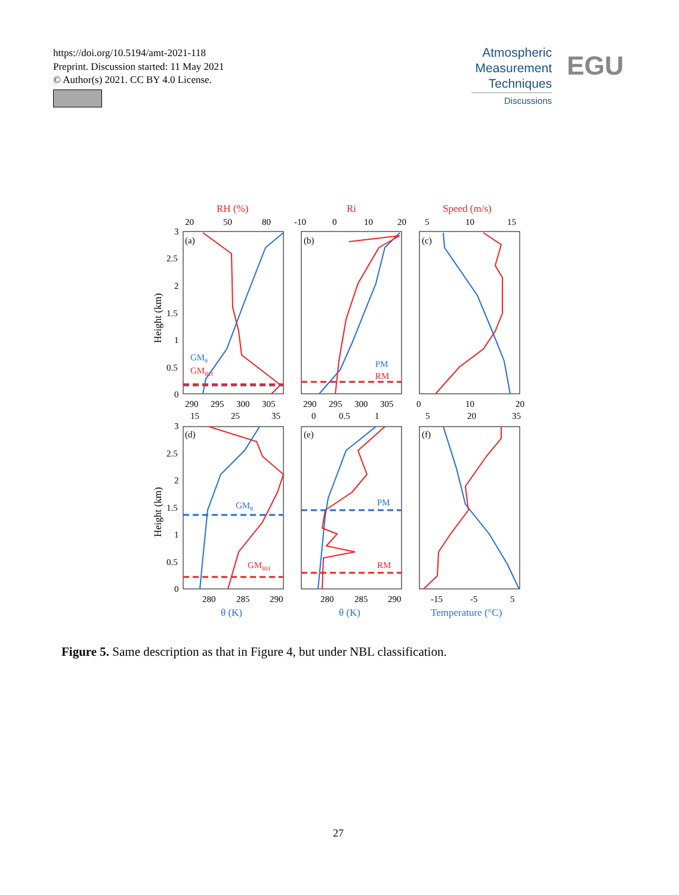https://doi.org/10.5194/amt-2021-118
Preprint. Discussion started: 11 May 2021
© Author(s) 2021. CC BY 4.0 License.
Atmospheric
Measurement
Techniques
Discussions
EGU
RH (%)
Ri
Speed (m/s)
20
50
80
-10
0
10
20
5
10
15
(a)
(b)
(c)
(d)
(e)
(f)
3
2.5
2
1.5
1
0.5
0
3
2.5
2
1.5
1
0.5
0
Height (km)
Height (km)
GMθ
GMRH
PM
RM
GMθ
GMRH
PM
RM
290
295
300
305
290
295
300
305
0
10
20
15
25
35
0
0.5
1
5
20
35
280
285
290
280
285
290
-15
-5
5
θ (K)
θ (K)
Temperature (°C)
Figure 5. Same description as that in Figure 4, but under NBL classification.
27